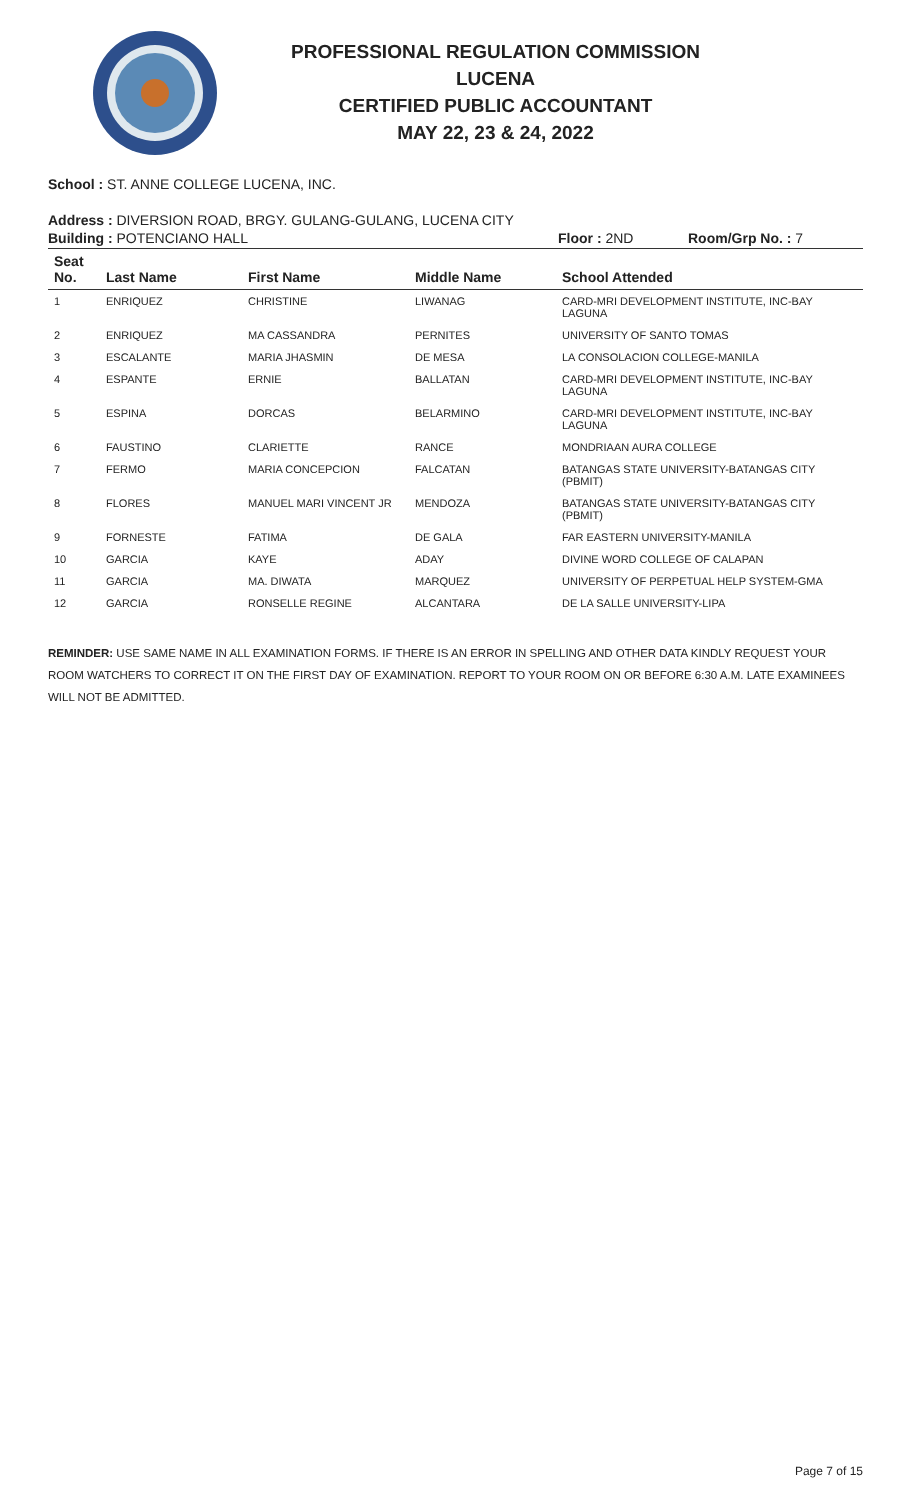PROFESSIONAL REGULATION COMMISSION
LUCENA
CERTIFIED PUBLIC ACCOUNTANT
MAY 22, 23 & 24, 2022
School : ST. ANNE COLLEGE LUCENA, INC.
Address : DIVERSION ROAD, BRGY. GULANG-GULANG, LUCENA CITY
Building : POTENCIANO HALL Floor : 2ND Room/Grp No. : 7
| Seat No. | Last Name | First Name | Middle Name | School Attended |
| --- | --- | --- | --- | --- |
| 1 | ENRIQUEZ | CHRISTINE | LIWANAG | CARD-MRI DEVELOPMENT INSTITUTE, INC-BAY LAGUNA |
| 2 | ENRIQUEZ | MA CASSANDRA | PERNITES | UNIVERSITY OF SANTO TOMAS |
| 3 | ESCALANTE | MARIA JHASMIN | DE MESA | LA CONSOLACION COLLEGE-MANILA |
| 4 | ESPANTE | ERNIE | BALLATAN | CARD-MRI DEVELOPMENT INSTITUTE, INC-BAY LAGUNA |
| 5 | ESPINA | DORCAS | BELARMINO | CARD-MRI DEVELOPMENT INSTITUTE, INC-BAY LAGUNA |
| 6 | FAUSTINO | CLARIETTE | RANCE | MONDRIAAN AURA COLLEGE |
| 7 | FERMO | MARIA CONCEPCION | FALCATAN | BATANGAS STATE UNIVERSITY-BATANGAS CITY (PBMIT) |
| 8 | FLORES | MANUEL MARI VINCENT JR | MENDOZA | BATANGAS STATE UNIVERSITY-BATANGAS CITY (PBMIT) |
| 9 | FORNESTE | FATIMA | DE GALA | FAR EASTERN UNIVERSITY-MANILA |
| 10 | GARCIA | KAYE | ADAY | DIVINE WORD COLLEGE OF CALAPAN |
| 11 | GARCIA | MA. DIWATA | MARQUEZ | UNIVERSITY OF PERPETUAL HELP SYSTEM-GMA |
| 12 | GARCIA | RONSELLE REGINE | ALCANTARA | DE LA SALLE UNIVERSITY-LIPA |
REMINDER: USE SAME NAME IN ALL EXAMINATION FORMS. IF THERE IS AN ERROR IN SPELLING AND OTHER DATA KINDLY REQUEST YOUR ROOM WATCHERS TO CORRECT IT ON THE FIRST DAY OF EXAMINATION. REPORT TO YOUR ROOM ON OR BEFORE 6:30 A.M. LATE EXAMINEES WILL NOT BE ADMITTED.
Page 7 of 15